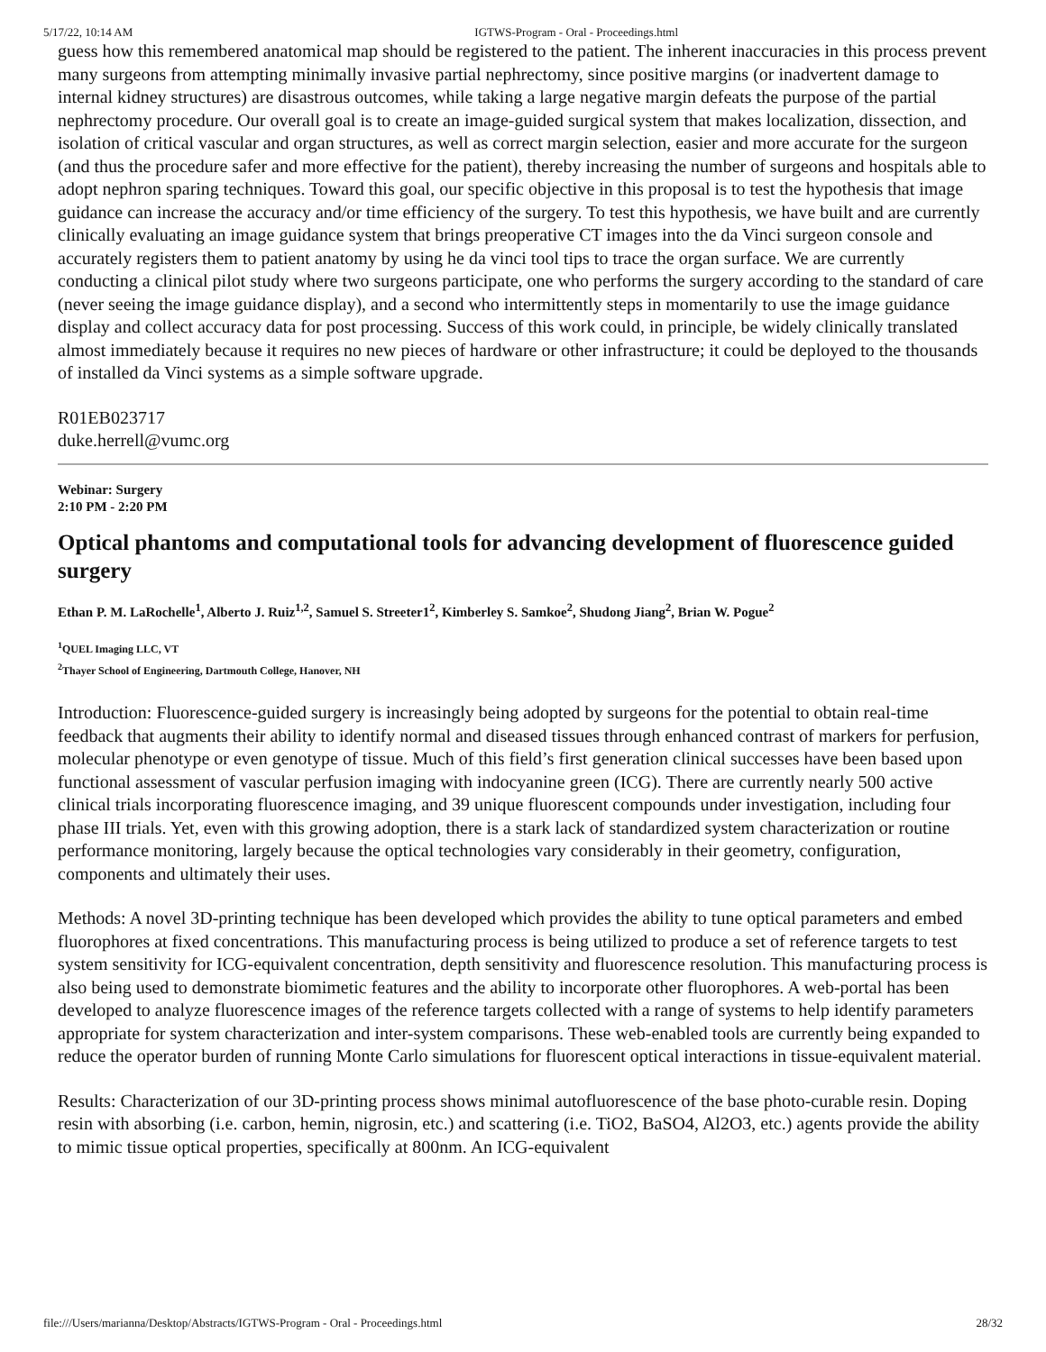5/17/22, 10:14 AM IGTWS-Program - Oral - Proceedings.html
guess how this remembered anatomical map should be registered to the patient. The inherent inaccuracies in this process prevent many surgeons from attempting minimally invasive partial nephrectomy, since positive margins (or inadvertent damage to internal kidney structures) are disastrous outcomes, while taking a large negative margin defeats the purpose of the partial nephrectomy procedure. Our overall goal is to create an image-guided surgical system that makes localization, dissection, and isolation of critical vascular and organ structures, as well as correct margin selection, easier and more accurate for the surgeon (and thus the procedure safer and more effective for the patient), thereby increasing the number of surgeons and hospitals able to adopt nephron sparing techniques. Toward this goal, our specific objective in this proposal is to test the hypothesis that image guidance can increase the accuracy and/or time efficiency of the surgery. To test this hypothesis, we have built and are currently clinically evaluating an image guidance system that brings preoperative CT images into the da Vinci surgeon console and accurately registers them to patient anatomy by using he da vinci tool tips to trace the organ surface. We are currently conducting a clinical pilot study where two surgeons participate, one who performs the surgery according to the standard of care (never seeing the image guidance display), and a second who intermittently steps in momentarily to use the image guidance display and collect accuracy data for post processing. Success of this work could, in principle, be widely clinically translated almost immediately because it requires no new pieces of hardware or other infrastructure; it could be deployed to the thousands of installed da Vinci systems as a simple software upgrade.
R01EB023717
duke.herrell@vumc.org
Webinar: Surgery
2:10 PM - 2:20 PM
Optical phantoms and computational tools for advancing development of fluorescence guided surgery
Ethan P. M. LaRochelle<sup>1</sup>, Alberto J. Ruiz<sup>1,2</sup>, Samuel S. Streeter1<sup>2</sup>, Kimberley S. Samkoe<sup>2</sup>, Shudong Jiang<sup>2</sup>, Brian W. Pogue<sup>2</sup>
<sup>1</sup> QUEL Imaging LLC, VT
<sup>2</sup> Thayer School of Engineering, Dartmouth College, Hanover, NH
Introduction: Fluorescence-guided surgery is increasingly being adopted by surgeons for the potential to obtain real-time feedback that augments their ability to identify normal and diseased tissues through enhanced contrast of markers for perfusion, molecular phenotype or even genotype of tissue. Much of this field’s first generation clinical successes have been based upon functional assessment of vascular perfusion imaging with indocyanine green (ICG). There are currently nearly 500 active clinical trials incorporating fluorescence imaging, and 39 unique fluorescent compounds under investigation, including four phase III trials. Yet, even with this growing adoption, there is a stark lack of standardized system characterization or routine performance monitoring, largely because the optical technologies vary considerably in their geometry, configuration, components and ultimately their uses.
Methods: A novel 3D-printing technique has been developed which provides the ability to tune optical parameters and embed fluorophores at fixed concentrations. This manufacturing process is being utilized to produce a set of reference targets to test system sensitivity for ICG-equivalent concentration, depth sensitivity and fluorescence resolution. This manufacturing process is also being used to demonstrate biomimetic features and the ability to incorporate other fluorophores. A web-portal has been developed to analyze fluorescence images of the reference targets collected with a range of systems to help identify parameters appropriate for system characterization and inter-system comparisons. These web-enabled tools are currently being expanded to reduce the operator burden of running Monte Carlo simulations for fluorescent optical interactions in tissue-equivalent material.
Results: Characterization of our 3D-printing process shows minimal autofluorescence of the base photo-curable resin. Doping resin with absorbing (i.e. carbon, hemin, nigrosin, etc.) and scattering (i.e. TiO2, BaSO4, Al2O3, etc.) agents provide the ability to mimic tissue optical properties, specifically at 800nm. An ICG-equivalent
file:///Users/marianna/Desktop/Abstracts/IGTWS-Program - Oral - Proceedings.html 28/32